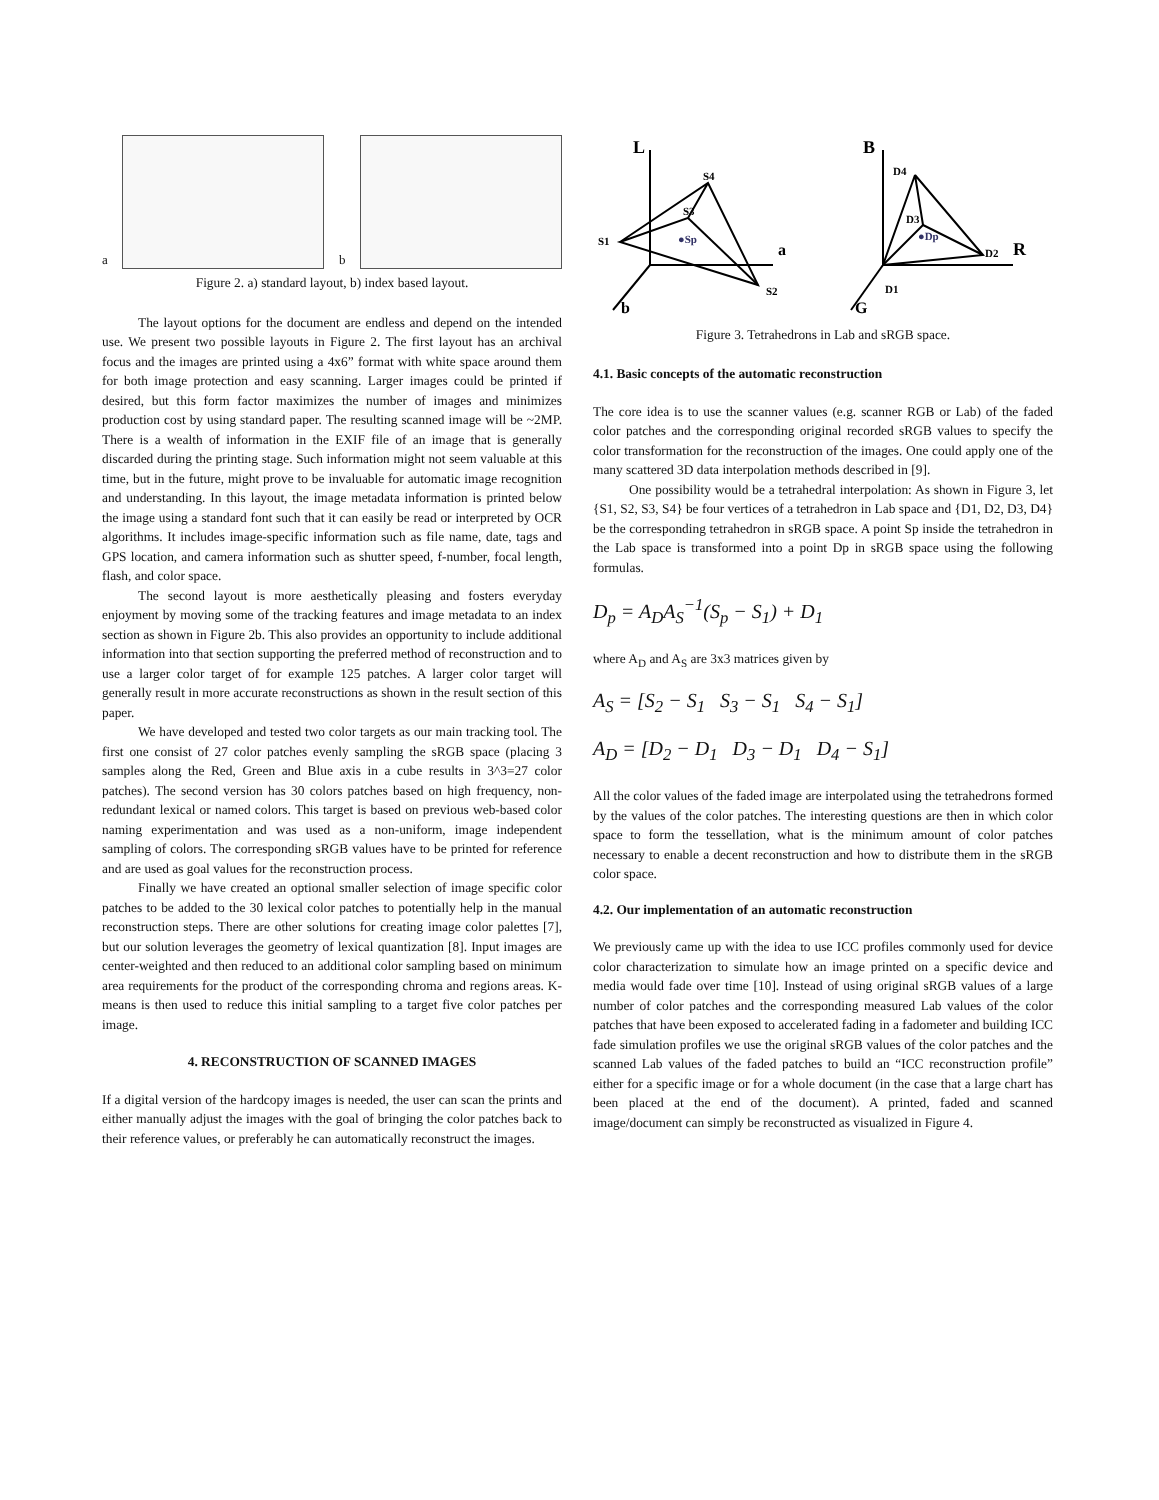a
b
Figure 2. a) standard layout, b) index based layout.
The layout options for the document are endless and depend on the intended use. We present two possible layouts in Figure 2. The first layout has an archival focus and the images are printed using a 4x6” format with white space around them for both image protection and easy scanning. Larger images could be printed if desired, but this form factor maximizes the number of images and minimizes production cost by using standard paper. The resulting scanned image will be ~2MP. There is a wealth of information in the EXIF file of an image that is generally discarded during the printing stage. Such information might not seem valuable at this time, but in the future, might prove to be invaluable for automatic image recognition and understanding. In this layout, the image metadata information is printed below the image using a standard font such that it can easily be read or interpreted by OCR algorithms. It includes image-specific information such as file name, date, tags and GPS location, and camera information such as shutter speed, f-number, focal length, flash, and color space.
The second layout is more aesthetically pleasing and fosters everyday enjoyment by moving some of the tracking features and image metadata to an index section as shown in Figure 2b. This also provides an opportunity to include additional information into that section supporting the preferred method of reconstruction and to use a larger color target of for example 125 patches. A larger color target will generally result in more accurate reconstructions as shown in the result section of this paper.
We have developed and tested two color targets as our main tracking tool. The first one consist of 27 color patches evenly sampling the sRGB space (placing 3 samples along the Red, Green and Blue axis in a cube results in 3^3=27 color patches). The second version has 30 colors patches based on high frequency, non-redundant lexical or named colors. This target is based on previous web-based color naming experimentation and was used as a non-uniform, image independent sampling of colors. The corresponding sRGB values have to be printed for reference and are used as goal values for the reconstruction process.
Finally we have created an optional smaller selection of image specific color patches to be added to the 30 lexical color patches to potentially help in the manual reconstruction steps. There are other solutions for creating image color palettes [7], but our solution leverages the geometry of lexical quantization [8]. Input images are center-weighted and then reduced to an additional color sampling based on minimum area requirements for the product of the corresponding chroma and regions areas. K-means is then used to reduce this initial sampling to a target five color patches per image.
4. RECONSTRUCTION OF SCANNED IMAGES
If a digital version of the hardcopy images is needed, the user can scan the prints and either manually adjust the images with the goal of bringing the color patches back to their reference values, or preferably he can automatically reconstruct the images.
L
B
S4
S3
S1
●Sp
a
S2
b
D4
D3
●Dp
D2
R
D1
G
Figure 3. Tetrahedrons in Lab and sRGB space.
4.1. Basic concepts of the automatic reconstruction
The core idea is to use the scanner values (e.g. scanner RGB or Lab) of the faded color patches and the corresponding original recorded sRGB values to specify the color transformation for the reconstruction of the images. One could apply one of the many scattered 3D data interpolation methods described in [9].
One possibility would be a tetrahedral interpolation: As shown in Figure 3, let {S1, S2, S3, S4} be four vertices of a tetrahedron in Lab space and {D1, D2, D3, D4} be the corresponding tetrahedron in sRGB space. A point Sp inside the tetrahedron in the Lab space is transformed into a point Dp in sRGB space using the following formulas.
D<sub>p</sub> = A<sub>D</sub>A<sub>S</sub><sup>−1</sup>(S<sub>p</sub> − S<sub>1</sub>) + D<sub>1</sub>
where A<sub>D</sub> and A<sub>S</sub> are 3x3 matrices given by
A<sub>S</sub> = [S<sub>2</sub> − S<sub>1</sub> S<sub>3</sub> − S<sub>1</sub> S<sub>4</sub> − S<sub>1</sub>]
A<sub>D</sub> = [D<sub>2</sub> − D<sub>1</sub> D<sub>3</sub> − D<sub>1</sub> D<sub>4</sub> − S<sub>1</sub>]
All the color values of the faded image are interpolated using the tetrahedrons formed by the values of the color patches. The interesting questions are then in which color space to form the tessellation, what is the minimum amount of color patches necessary to enable a decent reconstruction and how to distribute them in the sRGB color space.
4.2. Our implementation of an automatic reconstruction
We previously came up with the idea to use ICC profiles commonly used for device color characterization to simulate how an image printed on a specific device and media would fade over time [10]. Instead of using original sRGB values of a large number of color patches and the corresponding measured Lab values of the color patches that have been exposed to accelerated fading in a fadometer and building ICC fade simulation profiles we use the original sRGB values of the color patches and the scanned Lab values of the faded patches to build an “ICC reconstruction profile” either for a specific image or for a whole document (in the case that a large chart has been placed at the end of the document). A printed, faded and scanned image/document can simply be reconstructed as visualized in Figure 4.